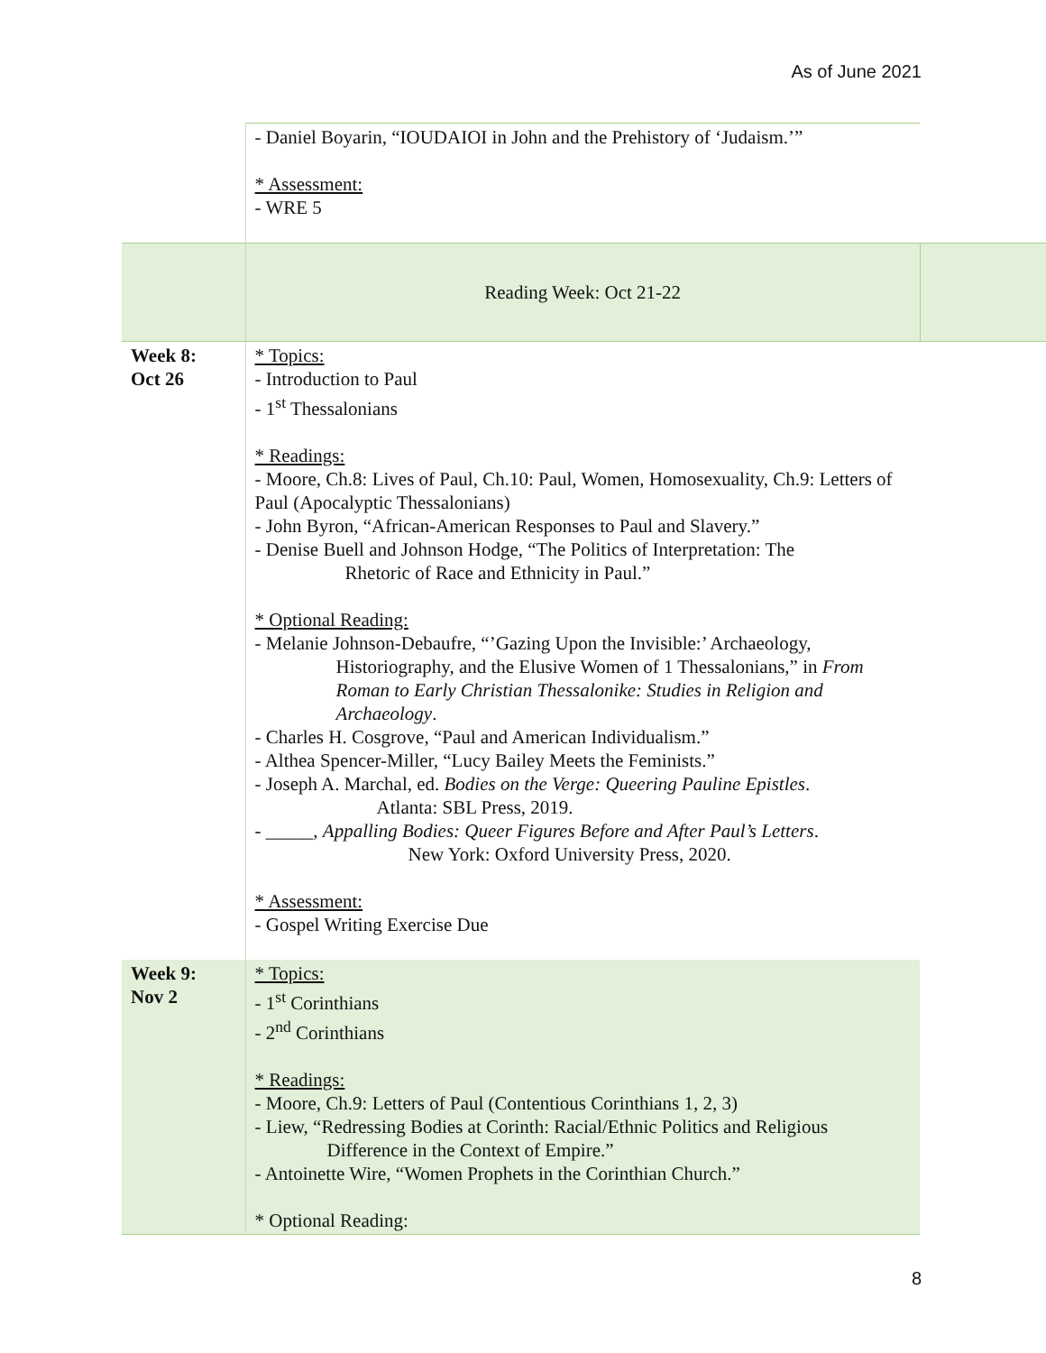As of June 2021
| | - Daniel Boyarin, “IOUDAIOI in John and the Prehistory of ‘Judaism.’” * Assessment: - WRE 5 | |
| | Reading Week: Oct 21-22 | |
| Week 8: Oct 26 | * Topics: - Introduction to Paul - 1<sup>st</sup> Thessalonians * Readings: - Moore, Ch.8: Lives of Paul, Ch.10: Paul, Women, Homosexuality, Ch.9: Letters of Paul (Apocalyptic Thessalonians) - John Byron, “African-American Responses to Paul and Slavery.” - Denise Buell and Johnson Hodge, “The Politics of Interpretation: The Rhetoric of Race and Ethnicity in Paul.” * Optional Reading: - Melanie Johnson-Debaufre, “’Gazing Upon the Invisible:’ Archaeology, Historiography, and the Elusive Women of 1 Thessalonians,” in From Roman to Early Christian Thessalonike: Studies in Religion and Archaeology . - Charles H. Cosgrove, “Paul and American Individualism.” - Althea Spencer-Miller, “Lucy Bailey Meets the Feminists.” - Joseph A. Marchal, ed. Bodies on the Verge: Queering Pauline Epistles . Atlanta: SBL Press, 2019. - _____, Appalling Bodies: Queer Figures Before and After Paul’s Letters . New York: Oxford University Press, 2020. * Assessment: - Gospel Writing Exercise Due | |
| Week 9: Nov 2 | * Topics: - 1<sup>st</sup> Corinthians - 2<sup>nd</sup> Corinthians * Readings: - Moore, Ch.9: Letters of Paul (Contentious Corinthians 1, 2, 3) - Liew, “Redressing Bodies at Corinth: Racial/Ethnic Politics and Religious Difference in the Context of Empire.” - Antoinette Wire, “Women Prophets in the Corinthian Church.” * Optional Reading: | |
8